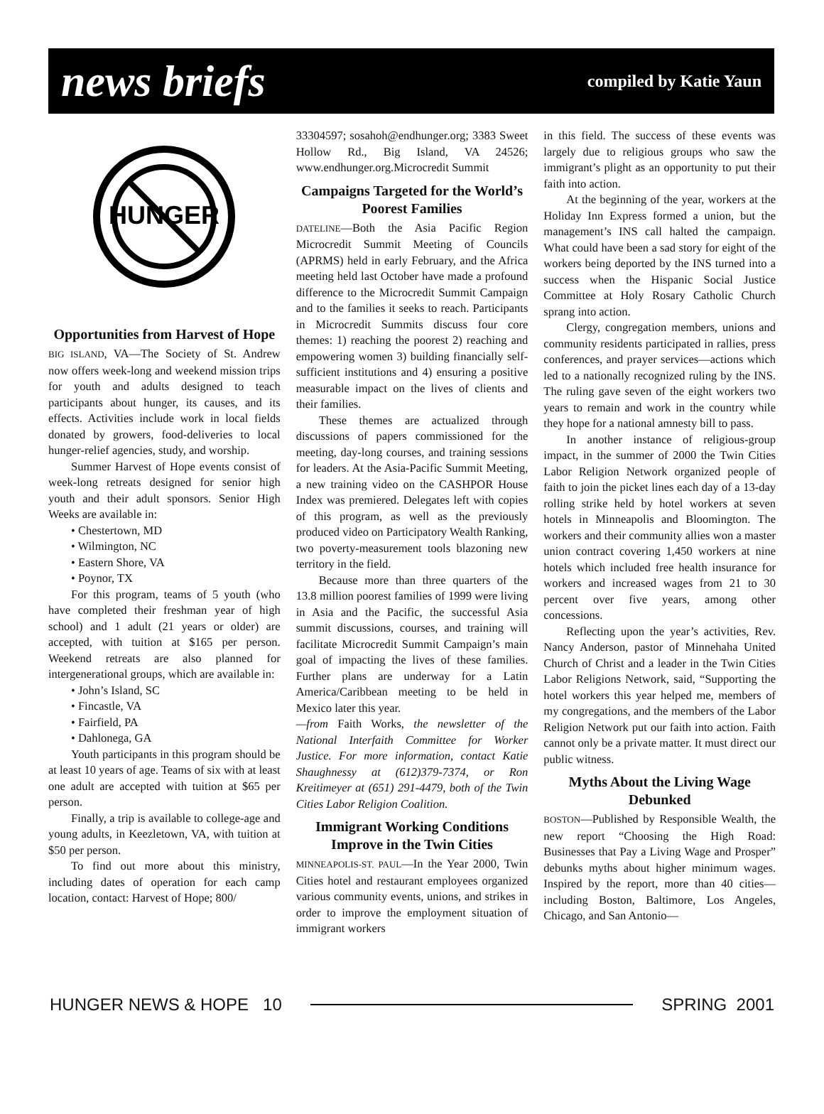news briefs
compiled by Katie Yaun
HUNGER
Opportunities from Harvest of Hope
BIG ISLAND, VA—The Society of St. Andrew now offers week-long and weekend mission trips for youth and adults designed to teach participants about hunger, its causes, and its effects. Activities include work in local fields donated by growers, food-deliveries to local hunger-relief agencies, study, and worship.
Summer Harvest of Hope events consist of week-long retreats designed for senior high youth and their adult sponsors. Senior High Weeks are available in:
• Chestertown, MD
• Wilmington, NC
• Eastern Shore, VA
• Poynor, TX
For this program, teams of 5 youth (who have completed their freshman year of high school) and 1 adult (21 years or older) are accepted, with tuition at $165 per person. Weekend retreats are also planned for intergenerational groups, which are available in:
• John’s Island, SC
• Fincastle, VA
• Fairfield, PA
• Dahlonega, GA
Youth participants in this program should be at least 10 years of age. Teams of six with at least one adult are accepted with tuition at $65 per person.
Finally, a trip is available to college-age and young adults, in Keezletown, VA, with tuition at $50 per person.
To find out more about this ministry, including dates of operation for each camp location, contact: Harvest of Hope; 800/
33304597; sosahoh@endhunger.org; 3383 Sweet Hollow Rd., Big Island, VA 24526; www.endhunger.org.Microcredit Summit
Campaigns Targeted for the World’s Poorest Families
DATELINE—Both the Asia Pacific Region Microcredit Summit Meeting of Councils (APRMS) held in early February, and the Africa meeting held last October have made a profound difference to the Microcredit Summit Campaign and to the families it seeks to reach. Participants in Microcredit Summits discuss four core themes: 1) reaching the poorest 2) reaching and empowering women 3) building financially self-sufficient institutions and 4) ensuring a positive measurable impact on the lives of clients and their families.
These themes are actualized through discussions of papers commissioned for the meeting, day-long courses, and training sessions for leaders. At the Asia-Pacific Summit Meeting, a new training video on the CASHPOR House Index was premiered. Delegates left with copies of this program, as well as the previously produced video on Participatory Wealth Ranking, two poverty-measurement tools blazoning new territory in the field.
Because more than three quarters of the 13.8 million poorest families of 1999 were living in Asia and the Pacific, the successful Asia summit discussions, courses, and training will facilitate Microcredit Summit Campaign’s main goal of impacting the lives of these families. Further plans are underway for a Latin America/Caribbean meeting to be held in Mexico later this year.
—from Faith Works, the newsletter of the National Interfaith Committee for Worker Justice. For more information, contact Katie Shaughnessy at (612)379-7374, or Ron Kreitimeyer at (651) 291-4479, both of the Twin Cities Labor Religion Coalition.
Immigrant Working Conditions Improve in the Twin Cities
MINNEAPOLIS-ST. PAUL—In the Year 2000, Twin Cities hotel and restaurant employees organized various community events, unions, and strikes in order to improve the employment situation of immigrant workers
in this field. The success of these events was largely due to religious groups who saw the immigrant’s plight as an opportunity to put their faith into action.
At the beginning of the year, workers at the Holiday Inn Express formed a union, but the management’s INS call halted the campaign. What could have been a sad story for eight of the workers being deported by the INS turned into a success when the Hispanic Social Justice Committee at Holy Rosary Catholic Church sprang into action.
Clergy, congregation members, unions and community residents participated in rallies, press conferences, and prayer services—actions which led to a nationally recognized ruling by the INS. The ruling gave seven of the eight workers two years to remain and work in the country while they hope for a national amnesty bill to pass.
In another instance of religious-group impact, in the summer of 2000 the Twin Cities Labor Religion Network organized people of faith to join the picket lines each day of a 13-day rolling strike held by hotel workers at seven hotels in Minneapolis and Bloomington. The workers and their community allies won a master union contract covering 1,450 workers at nine hotels which included free health insurance for workers and increased wages from 21 to 30 percent over five years, among other concessions.
Reflecting upon the year’s activities, Rev. Nancy Anderson, pastor of Minnehaha United Church of Christ and a leader in the Twin Cities Labor Religions Network, said, “Supporting the hotel workers this year helped me, members of my congregations, and the members of the Labor Religion Network put our faith into action. Faith cannot only be a private matter. It must direct our public witness.
Myths About the Living Wage Debunked
BOSTON—Published by Responsible Wealth, the new report “Choosing the High Road: Businesses that Pay a Living Wage and Prosper” debunks myths about higher minimum wages. Inspired by the report, more than 40 cities—including Boston, Baltimore, Los Angeles, Chicago, and San Antonio—
HUNGER NEWS & HOPE 10 SPRING 2001